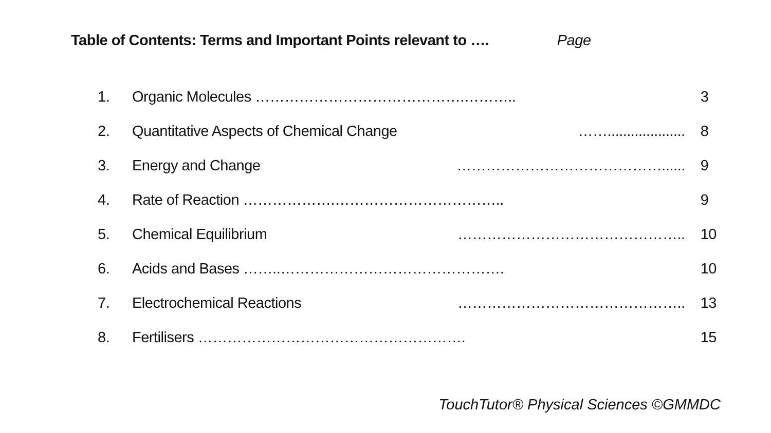Table of Contents: Terms and Important Points relevant to …. Page
| 1. | Organic Molecules …………………………………….……….. | | 3 |
| 2. | Quantitative Aspects of Chemical Change | …….................... | 8 |
| 3. | Energy and Change | ……………………………………...... | 9 |
| 4. | Rate of Reaction ……………….…………………………….. | | 9 |
| 5. | Chemical Equilibrium | ……………………………………….. | 10 |
| 6. | Acids and Bases ……..………………………………………. | | 10 |
| 7. | Electrochemical Reactions | ……………………………………….. | 13 |
| 8. | Fertilisers ………………………………………………. | | 15 |
TouchTutor® Physical Sciences ©GMMDC